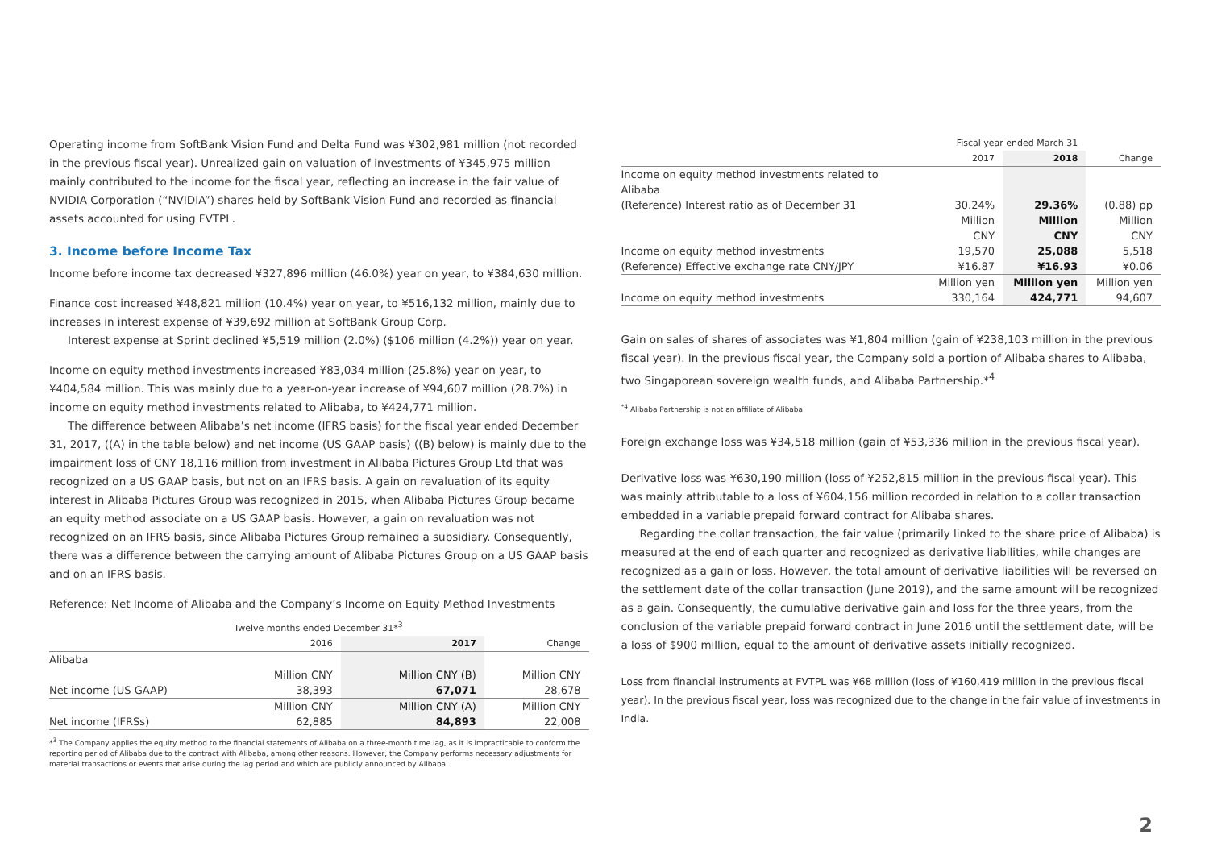Operating income from SoftBank Vision Fund and Delta Fund was ¥302,981 million (not recorded in the previous fiscal year). Unrealized gain on valuation of investments of ¥345,975 million mainly contributed to the income for the fiscal year, reflecting an increase in the fair value of NVIDIA Corporation (“NVIDIA”) shares held by SoftBank Vision Fund and recorded as financial assets accounted for using FVTPL.
3. Income before Income Tax
Income before income tax decreased ¥327,896 million (46.0%) year on year, to ¥384,630 million.
Finance cost increased ¥48,821 million (10.4%) year on year, to ¥516,132 million, mainly due to increases in interest expense of ¥39,692 million at SoftBank Group Corp.
Interest expense at Sprint declined ¥5,519 million (2.0%) ($106 million (4.2%)) year on year.
Income on equity method investments increased ¥83,034 million (25.8%) year on year, to ¥404,584 million. This was mainly due to a year-on-year increase of ¥94,607 million (28.7%) in income on equity method investments related to Alibaba, to ¥424,771 million.
The difference between Alibaba’s net income (IFRS basis) for the fiscal year ended December 31, 2017, ((A) in the table below) and net income (US GAAP basis) ((B) below) is mainly due to the impairment loss of CNY 18,116 million from investment in Alibaba Pictures Group Ltd that was recognized on a US GAAP basis, but not on an IFRS basis. A gain on revaluation of its equity interest in Alibaba Pictures Group was recognized in 2015, when Alibaba Pictures Group became an equity method associate on a US GAAP basis. However, a gain on revaluation was not recognized on an IFRS basis, since Alibaba Pictures Group remained a subsidiary. Consequently, there was a difference between the carrying amount of Alibaba Pictures Group on a US GAAP basis and on an IFRS basis.
Reference: Net Income of Alibaba and the Company’s Income on Equity Method Investments
| | Twelve months ended December 31*<sup>3</sup> | | |
| --- | --- | --- | --- |
| | 2016 | 2017 | Change |
| Alibaba | | | |
| | Million CNY | Million CNY (B) | Million CNY |
| Net income (US GAAP) | 38,393 | 67,071 | 28,678 |
| | Million CNY | Million CNY (A) | Million CNY |
| Net income (IFRSs) | 62,885 | 84,893 | 22,008 |
*<sup>3</sup> The Company applies the equity method to the financial statements of Alibaba on a three-month time lag, as it is impracticable to conform the reporting period of Alibaba due to the contract with Alibaba, among other reasons. However, the Company performs necessary adjustments for material transactions or events that arise during the lag period and which are publicly announced by Alibaba.
| | Fiscal year ended March 31 | | |
| --- | --- | --- | --- |
| | 2017 | 2018 | Change |
| Income on equity method investments related to Alibaba | | | |
| (Reference) Interest ratio as of December 31 | 30.24% | 29.36% | (0.88) pp |
| | Million CNY | Million CNY | Million CNY |
| Income on equity method investments | 19,570 | 25,088 | 5,518 |
| (Reference) Effective exchange rate CNY/JPY | ¥16.87 | ¥16.93 | ¥0.06 |
| | Million yen | Million yen | Million yen |
| Income on equity method investments | 330,164 | 424,771 | 94,607 |
Gain on sales of shares of associates was ¥1,804 million (gain of ¥238,103 million in the previous fiscal year). In the previous fiscal year, the Company sold a portion of Alibaba shares to Alibaba, two Singaporean sovereign wealth funds, and Alibaba Partnership.*<sup>4</sup>
<sup>*4</sup> Alibaba Partnership is not an affiliate of Alibaba.
Foreign exchange loss was ¥34,518 million (gain of ¥53,336 million in the previous fiscal year).
Derivative loss was ¥630,190 million (loss of ¥252,815 million in the previous fiscal year). This was mainly attributable to a loss of ¥604,156 million recorded in relation to a collar transaction embedded in a variable prepaid forward contract for Alibaba shares.
Regarding the collar transaction, the fair value (primarily linked to the share price of Alibaba) is measured at the end of each quarter and recognized as derivative liabilities, while changes are recognized as a gain or loss. However, the total amount of derivative liabilities will be reversed on the settlement date of the collar transaction (June 2019), and the same amount will be recognized as a gain. Consequently, the cumulative derivative gain and loss for the three years, from the conclusion of the variable prepaid forward contract in June 2016 until the settlement date, will be a loss of $900 million, equal to the amount of derivative assets initially recognized.
Loss from financial instruments at FVTPL was ¥68 million (loss of ¥160,419 million in the previous fiscal year). In the previous fiscal year, loss was recognized due to the change in the fair value of investments in India.
2